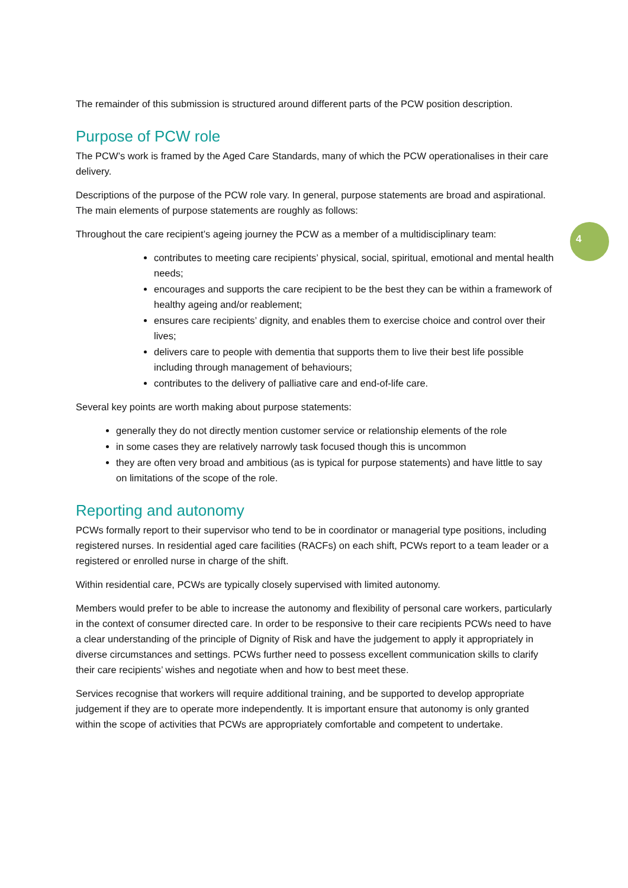4
The remainder of this submission is structured around different parts of the PCW position description.
Purpose of PCW role
The PCW’s work is framed by the Aged Care Standards, many of which the PCW operationalises in their care delivery.
Descriptions of the purpose of the PCW role vary. In general, purpose statements are broad and aspirational. The main elements of purpose statements are roughly as follows:
Throughout the care recipient’s ageing journey the PCW as a member of a multidisciplinary team:
contributes to meeting care recipients’ physical, social, spiritual, emotional and mental health needs;
encourages and supports the care recipient to be the best they can be within a framework of healthy ageing and/or reablement;
ensures care recipients’ dignity, and enables them to exercise choice and control over their lives;
delivers care to people with dementia that supports them to live their best life possible including through management of behaviours;
contributes to the delivery of palliative care and end-of-life care.
Several key points are worth making about purpose statements:
generally they do not directly mention customer service or relationship elements of the role
in some cases they are relatively narrowly task focused though this is uncommon
they are often very broad and ambitious (as is typical for purpose statements) and have little to say on limitations of the scope of the role.
Reporting and autonomy
PCWs formally report to their supervisor who tend to be in coordinator or managerial type positions, including registered nurses. In residential aged care facilities (RACFs) on each shift, PCWs report to a team leader or a registered or enrolled nurse in charge of the shift.
Within residential care, PCWs are typically closely supervised with limited autonomy.
Members would prefer to be able to increase the autonomy and flexibility of personal care workers, particularly in the context of consumer directed care. In order to be responsive to their care recipients PCWs need to have a clear understanding of the principle of Dignity of Risk and have the judgement to apply it appropriately in diverse circumstances and settings. PCWs further need to possess excellent communication skills to clarify their care recipients’ wishes and negotiate when and how to best meet these.
Services recognise that workers will require additional training, and be supported to develop appropriate judgement if they are to operate more independently. It is important ensure that autonomy is only granted within the scope of activities that PCWs are appropriately comfortable and competent to undertake.